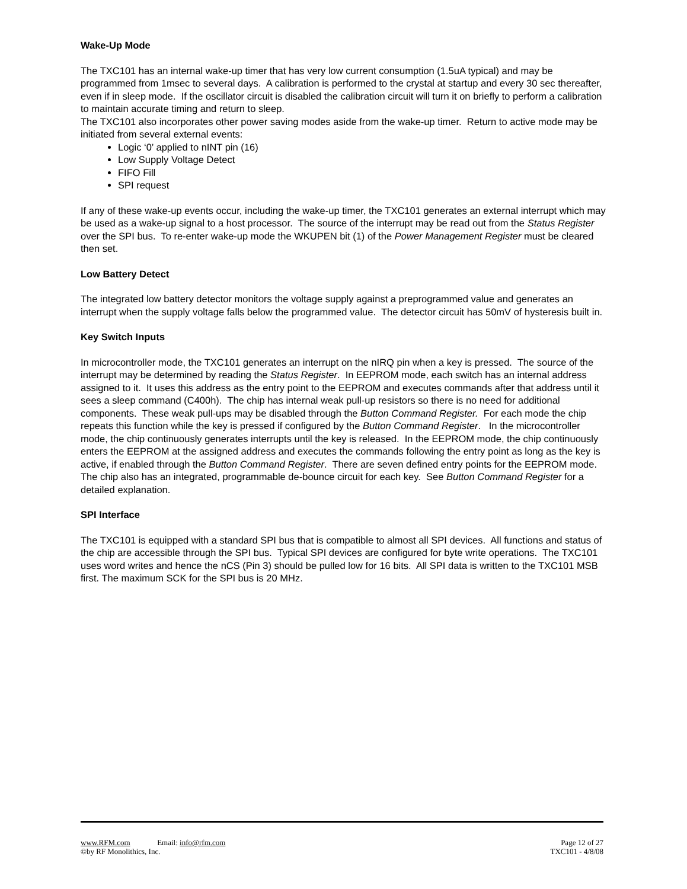Wake-Up Mode
The TXC101 has an internal wake-up timer that has very low current consumption (1.5uA typical) and may be programmed from 1msec to several days. A calibration is performed to the crystal at startup and every 30 sec thereafter, even if in sleep mode. If the oscillator circuit is disabled the calibration circuit will turn it on briefly to perform a calibration to maintain accurate timing and return to sleep.
The TXC101 also incorporates other power saving modes aside from the wake-up timer. Return to active mode may be initiated from several external events:
Logic ‘0’ applied to nINT pin (16)
Low Supply Voltage Detect
FIFO Fill
SPI request
If any of these wake-up events occur, including the wake-up timer, the TXC101 generates an external interrupt which may be used as a wake-up signal to a host processor. The source of the interrupt may be read out from the Status Register over the SPI bus. To re-enter wake-up mode the WKUPEN bit (1) of the Power Management Register must be cleared then set.
Low Battery Detect
The integrated low battery detector monitors the voltage supply against a preprogrammed value and generates an interrupt when the supply voltage falls below the programmed value. The detector circuit has 50mV of hysteresis built in.
Key Switch Inputs
In microcontroller mode, the TXC101 generates an interrupt on the nIRQ pin when a key is pressed. The source of the interrupt may be determined by reading the Status Register. In EEPROM mode, each switch has an internal address assigned to it. It uses this address as the entry point to the EEPROM and executes commands after that address until it sees a sleep command (C400h). The chip has internal weak pull-up resistors so there is no need for additional components. These weak pull-ups may be disabled through the Button Command Register. For each mode the chip repeats this function while the key is pressed if configured by the Button Command Register. In the microcontroller mode, the chip continuously generates interrupts until the key is released. In the EEPROM mode, the chip continuously enters the EEPROM at the assigned address and executes the commands following the entry point as long as the key is active, if enabled through the Button Command Register. There are seven defined entry points for the EEPROM mode. The chip also has an integrated, programmable de-bounce circuit for each key. See Button Command Register for a detailed explanation.
SPI Interface
The TXC101 is equipped with a standard SPI bus that is compatible to almost all SPI devices. All functions and status of the chip are accessible through the SPI bus. Typical SPI devices are configured for byte write operations. The TXC101 uses word writes and hence the nCS (Pin 3) should be pulled low for 16 bits. All SPI data is written to the TXC101 MSB first. The maximum SCK for the SPI bus is 20 MHz.
www.RFM.com Email: info@rfm.com Page 12 of 27
©by RF Monolithics, Inc. TXC101 - 4/8/08